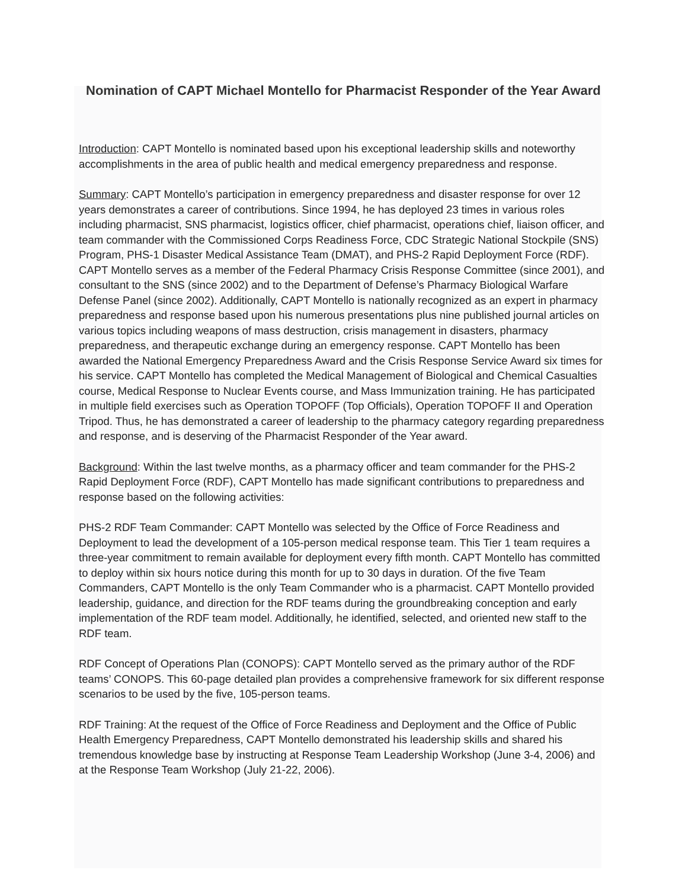Nomination of CAPT Michael Montello for Pharmacist Responder of the Year Award
Introduction: CAPT Montello is nominated based upon his exceptional leadership skills and noteworthy accomplishments in the area of public health and medical emergency preparedness and response.
Summary: CAPT Montello’s participation in emergency preparedness and disaster response for over 12 years demonstrates a career of contributions. Since 1994, he has deployed 23 times in various roles including pharmacist, SNS pharmacist, logistics officer, chief pharmacist, operations chief, liaison officer, and team commander with the Commissioned Corps Readiness Force, CDC Strategic National Stockpile (SNS) Program, PHS-1 Disaster Medical Assistance Team (DMAT), and PHS-2 Rapid Deployment Force (RDF). CAPT Montello serves as a member of the Federal Pharmacy Crisis Response Committee (since 2001), and consultant to the SNS (since 2002) and to the Department of Defense’s Pharmacy Biological Warfare Defense Panel (since 2002). Additionally, CAPT Montello is nationally recognized as an expert in pharmacy preparedness and response based upon his numerous presentations plus nine published journal articles on various topics including weapons of mass destruction, crisis management in disasters, pharmacy preparedness, and therapeutic exchange during an emergency response. CAPT Montello has been awarded the National Emergency Preparedness Award and the Crisis Response Service Award six times for his service. CAPT Montello has completed the Medical Management of Biological and Chemical Casualties course, Medical Response to Nuclear Events course, and Mass Immunization training. He has participated in multiple field exercises such as Operation TOPOFF (Top Officials), Operation TOPOFF II and Operation Tripod. Thus, he has demonstrated a career of leadership to the pharmacy category regarding preparedness and response, and is deserving of the Pharmacist Responder of the Year award.
Background: Within the last twelve months, as a pharmacy officer and team commander for the PHS-2 Rapid Deployment Force (RDF), CAPT Montello has made significant contributions to preparedness and response based on the following activities:
PHS-2 RDF Team Commander: CAPT Montello was selected by the Office of Force Readiness and Deployment to lead the development of a 105-person medical response team. This Tier 1 team requires a three-year commitment to remain available for deployment every fifth month. CAPT Montello has committed to deploy within six hours notice during this month for up to 30 days in duration. Of the five Team Commanders, CAPT Montello is the only Team Commander who is a pharmacist. CAPT Montello provided leadership, guidance, and direction for the RDF teams during the groundbreaking conception and early implementation of the RDF team model. Additionally, he identified, selected, and oriented new staff to the RDF team.
RDF Concept of Operations Plan (CONOPS): CAPT Montello served as the primary author of the RDF teams’ CONOPS. This 60-page detailed plan provides a comprehensive framework for six different response scenarios to be used by the five, 105-person teams.
RDF Training: At the request of the Office of Force Readiness and Deployment and the Office of Public Health Emergency Preparedness, CAPT Montello demonstrated his leadership skills and shared his tremendous knowledge base by instructing at Response Team Leadership Workshop (June 3-4, 2006) and at the Response Team Workshop (July 21-22, 2006).